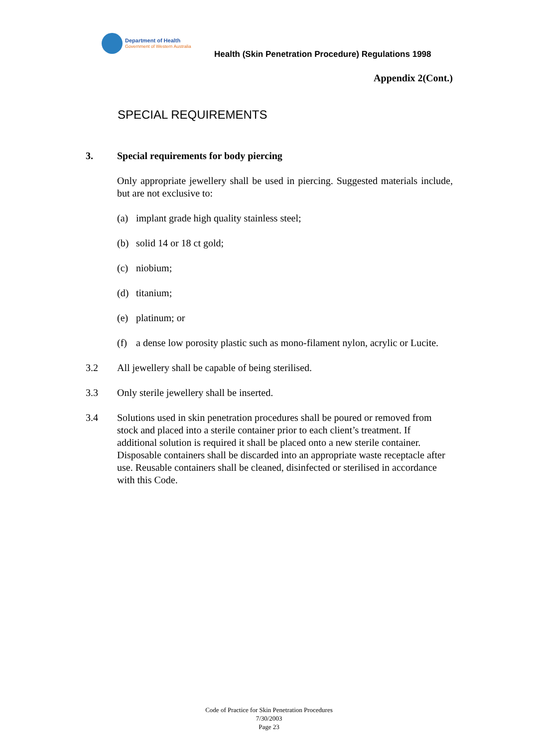Department of Health
Government of Western Australia
Health (Skin Penetration Procedure) Regulations 1998
Appendix 2(Cont.)
SPECIAL REQUIREMENTS
3. Special requirements for body piercing
Only appropriate jewellery shall be used in piercing. Suggested materials include, but are not exclusive to:
(a) implant grade high quality stainless steel;
(b) solid 14 or 18 ct gold;
(c) niobium;
(d) titanium;
(e) platinum; or
(f) a dense low porosity plastic such as mono-filament nylon, acrylic or Lucite.
3.2 All jewellery shall be capable of being sterilised.
3.3 Only sterile jewellery shall be inserted.
3.4 Solutions used in skin penetration procedures shall be poured or removed from stock and placed into a sterile container prior to each client’s treatment. If additional solution is required it shall be placed onto a new sterile container. Disposable containers shall be discarded into an appropriate waste receptacle after use. Reusable containers shall be cleaned, disinfected or sterilised in accordance with this Code.
Code of Practice for Skin Penetration Procedures
7/30/2003
Page 23